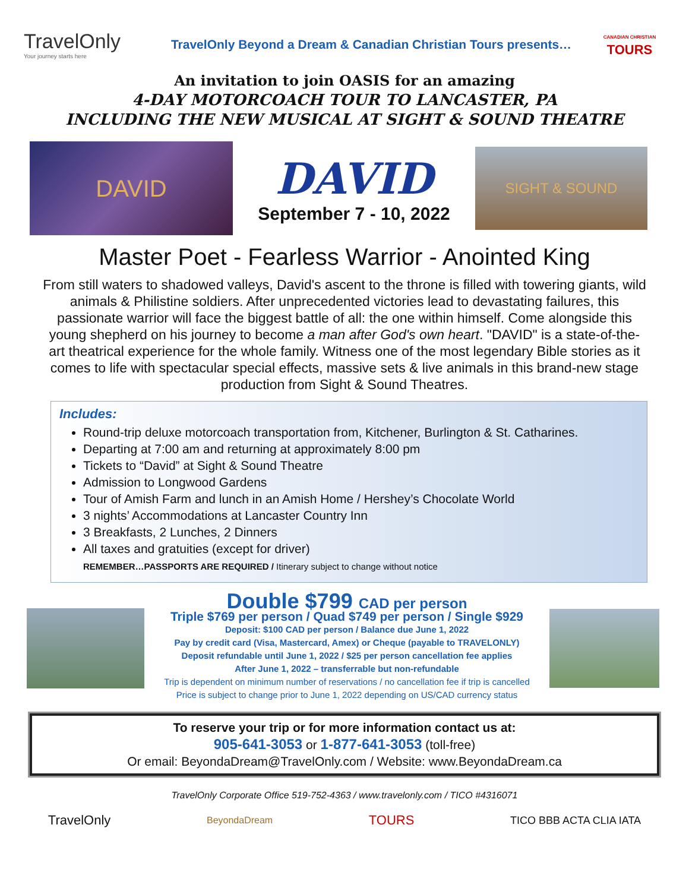TravelOnly
Your journey starts here
TravelOnly Beyond a Dream & Canadian Christian Tours presents…
CANADIAN CHRISTIAN
TOURS
An invitation to join OASIS for an amazing
4-DAY MOTORCOACH TOUR TO LANCASTER, PA
INCLUDING THE NEW MUSICAL AT SIGHT & SOUND THEATRE
DAVID
DAVID
September 7 - 10, 2022
SIGHT & SOUND
Master Poet - Fearless Warrior - Anointed King
From still waters to shadowed valleys, David's ascent to the throne is filled with towering giants, wild animals & Philistine soldiers. After unprecedented victories lead to devastating failures, this passionate warrior will face the biggest battle of all: the one within himself. Come alongside this young shepherd on his journey to become a man after God's own heart. "DAVID" is a state-of-the-art theatrical experience for the whole family. Witness one of the most legendary Bible stories as it comes to life with spectacular special effects, massive sets & live animals in this brand-new stage production from Sight & Sound Theatres.
Includes:
Round-trip deluxe motorcoach transportation from, Kitchener, Burlington & St. Catharines.
Departing at 7:00 am and returning at approximately 8:00 pm
Tickets to “David” at Sight & Sound Theatre
Admission to Longwood Gardens
Tour of Amish Farm and lunch in an Amish Home / Hershey’s Chocolate World
3 nights’ Accommodations at Lancaster Country Inn
3 Breakfasts, 2 Lunches, 2 Dinners
All taxes and gratuities (except for driver)
REMEMBER…PASSPORTS ARE REQUIRED / Itinerary subject to change without notice
Double $799 CAD per person
Triple $769 per person / Quad $749 per person / Single $929
Deposit: $100 CAD per person / Balance due June 1, 2022
Pay by credit card (Visa, Mastercard, Amex) or Cheque (payable to TRAVELONLY)
Deposit refundable until June 1, 2022 / $25 per person cancellation fee applies
After June 1, 2022 – transferrable but non-refundable
Trip is dependent on minimum number of reservations / no cancellation fee if trip is cancelled
Price is subject to change prior to June 1, 2022 depending on US/CAD currency status
To reserve your trip or for more information contact us at:
905-641-3053 or 1-877-641-3053 (toll-free)
Or email: BeyondaDream@TravelOnly.com / Website: www.BeyondaDream.ca
TravelOnly Corporate Office 519-752-4363 / www.travelonly.com / TICO #4316071
TravelOnly BeyondaDream TOURS TICO BBB ACTA CLIA IATA